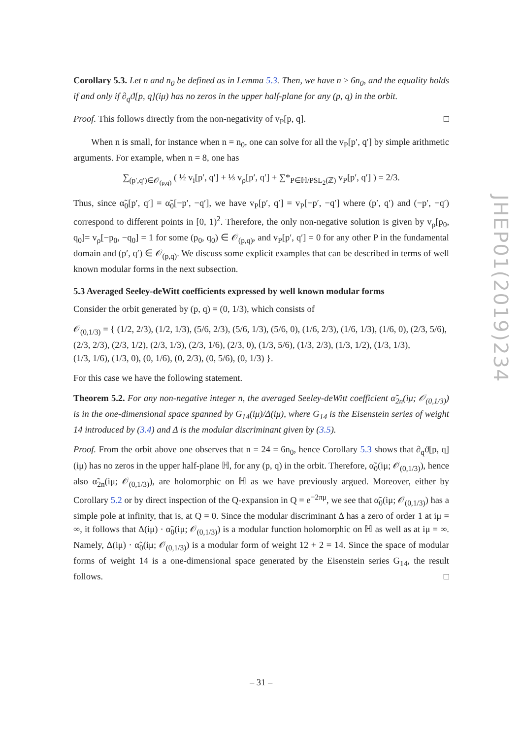Corollary 5.3. Let n and n<sub>0</sub> be defined as in Lemma 5.3. Then, we have n ≥ 6n<sub>0</sub>, and the equality holds if and only if ∂<sub>q</sub>ϑ[p, q](iμ) has no zeros in the upper half-plane for any (p, q) in the orbit.
Proof. This follows directly from the non-negativity of v<sub>P</sub>[p, q]. □
When n is small, for instance when n = n<sub>0</sub>, one can solve for all the v<sub>P</sub>[p′, q′] by simple arithmetic arguments. For example, when n = 8, one has
∑<sub>(p′,q′)∈𝒪<sub>(p,q)</sub></sub> ( ½ v<sub>i</sub>[p′, q′] + ⅓ v<sub>ρ</sub>[p′, q′] + ∑*<sub>P∈ℍ/PSL<sub>2</sub>(ℤ)</sub> v<sub>P</sub>[p′, q′] ) = 2/3.
Thus, since α̃<sub>0</sub>[p′, q′] = α̃<sub>0</sub>[−p′, −q′], we have v<sub>P</sub>[p′, q′] = v<sub>P</sub>[−p′, −q′] where (p′, q′) and (−p′, −q′) correspond to different points in [0, 1)<sup>2</sup>. Therefore, the only non-negative solution is given by v<sub>ρ</sub>[p<sub>0</sub>, q<sub>0</sub>]= v<sub>ρ</sub>[−p<sub>0</sub>, −q<sub>0</sub>] = 1 for some (p<sub>0</sub>, q<sub>0</sub>) ∈ 𝒪<sub>(p,q)</sub>, and v<sub>P</sub>[p′, q′] = 0 for any other P in the fundamental domain and (p′, q′) ∈ 𝒪<sub>(p,q)</sub>. We discuss some explicit examples that can be described in terms of well known modular forms in the next subsection.
5.3 Averaged Seeley-deWitt coefficients expressed by well known modular forms
Consider the orbit generated by (p, q) = (0, 1/3), which consists of
𝒪<sub>(0,1/3)</sub> = { (1/2, 2/3), (1/2, 1/3), (5/6, 2/3), (5/6, 1/3), (5/6, 0), (1/6, 2/3), (1/6, 1/3), (1/6, 0), (2/3, 5/6),
(2/3, 2/3), (2/3, 1/2), (2/3, 1/3), (2/3, 1/6), (2/3, 0), (1/3, 5/6), (1/3, 2/3), (1/3, 1/2), (1/3, 1/3),
(1/3, 1/6), (1/3, 0), (0, 1/6), (0, 2/3), (0, 5/6), (0, 1/3) }.
For this case we have the following statement.
Theorem 5.2. For any non-negative integer n, the averaged Seeley-deWitt coefficient α̃<sub>2n</sub>(iμ; 𝒪<sub>(0,1/3)</sub>) is in the one-dimensional space spanned by G<sub>14</sub>(iμ)/Δ(iμ), where G<sub>14</sub> is the Eisenstein series of weight 14 introduced by (3.4) and Δ is the modular discriminant given by (3.5).
Proof. From the orbit above one observes that n = 24 = 6n<sub>0</sub>, hence Corollary 5.3 shows that ∂<sub>q</sub>ϑ[p, q](iμ) has no zeros in the upper half-plane ℍ, for any (p, q) in the orbit. Therefore, α̃<sub>0</sub>(iμ; 𝒪<sub>(0,1/3)</sub>), hence also α̃<sub>2n</sub>(iμ; 𝒪<sub>(0,1/3)</sub>), are holomorphic on ℍ as we have previously argued. Moreover, either by Corollary 5.2 or by direct inspection of the Q-expansion in Q = e<sup>−2πμ</sup>, we see that α̃<sub>0</sub>(iμ; 𝒪<sub>(0,1/3)</sub>) has a simple pole at infinity, that is, at Q = 0. Since the modular discriminant Δ has a zero of order 1 at iμ = ∞, it follows that Δ(iμ) · α̃<sub>0</sub>(iμ; 𝒪<sub>(0,1/3)</sub>) is a modular function holomorphic on ℍ as well as at iμ = ∞. Namely, Δ(iμ) · α̃<sub>0</sub>(iμ; 𝒪<sub>(0,1/3)</sub>) is a modular form of weight 12 + 2 = 14. Since the space of modular forms of weight 14 is a one-dimensional space generated by the Eisenstein series G<sub>14</sub>, the result follows. □
JHEP01(2019)234
– 31 –